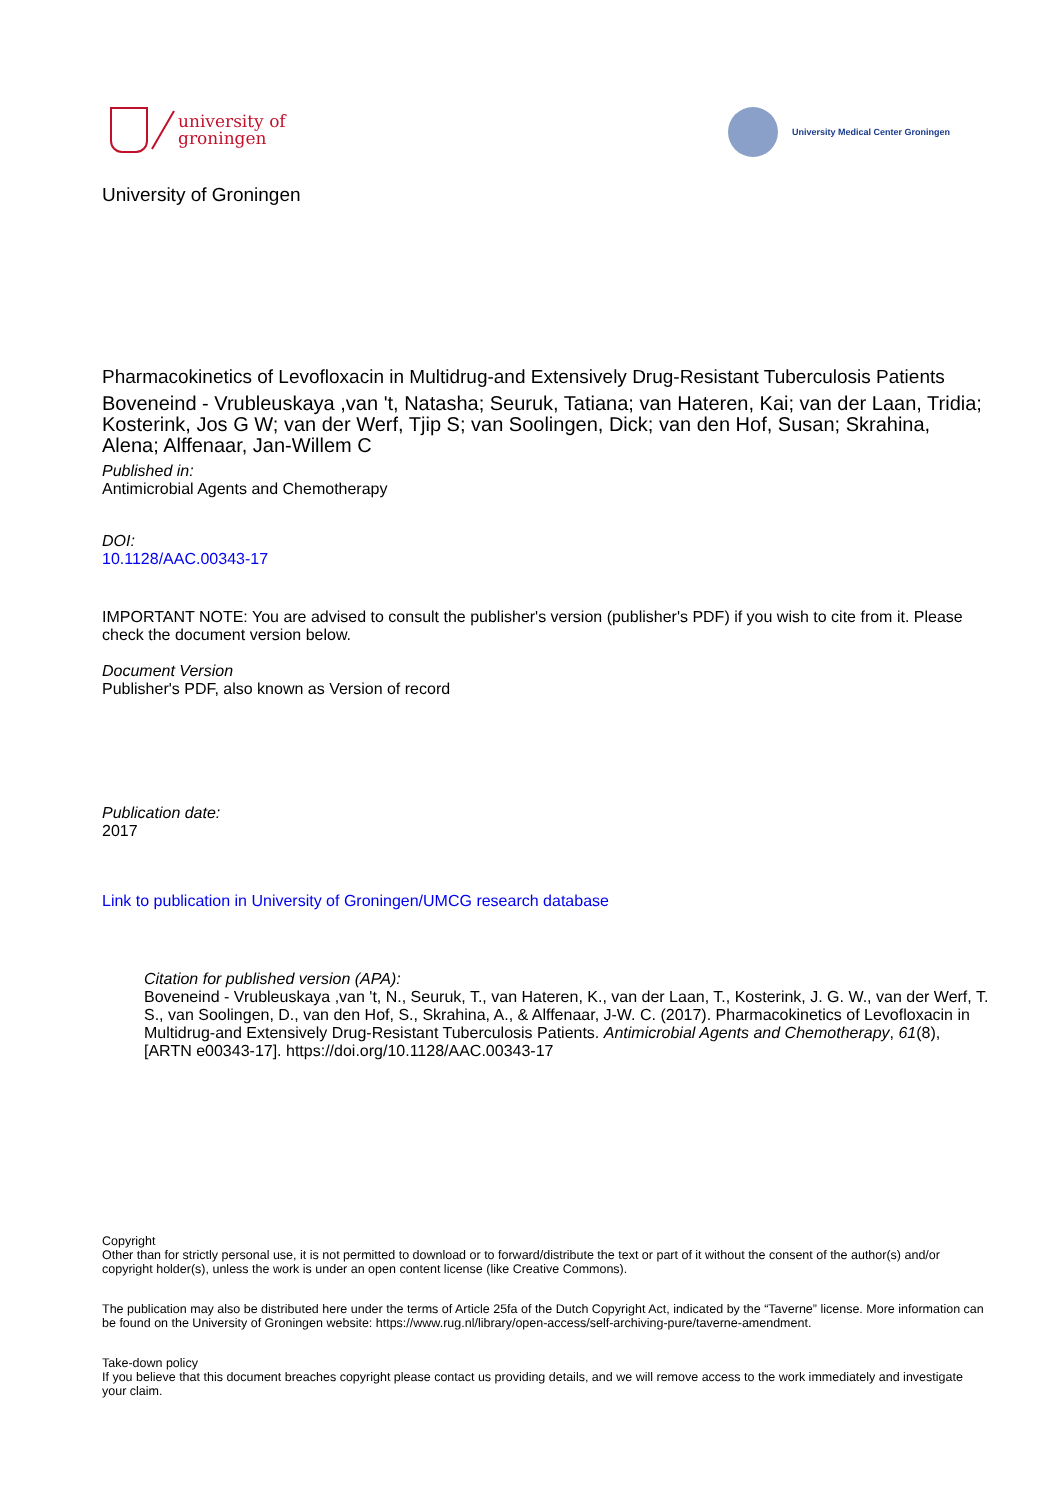university of
groningen
University Medical Center Groningen
University of Groningen
Pharmacokinetics of Levofloxacin in Multidrug-and Extensively Drug-Resistant Tuberculosis Patients
Boveneind - Vrubleuskaya ,van 't, Natasha; Seuruk, Tatiana; van Hateren, Kai; van der Laan, Tridia; Kosterink, Jos G W; van der Werf, Tjip S; van Soolingen, Dick; van den Hof, Susan; Skrahina, Alena; Alffenaar, Jan-Willem C
Published in:
Antimicrobial Agents and Chemotherapy
DOI:
10.1128/AAC.00343-17
IMPORTANT NOTE: You are advised to consult the publisher's version (publisher's PDF) if you wish to cite from it. Please check the document version below.
Document Version
Publisher's PDF, also known as Version of record
Publication date:
2017
Link to publication in University of Groningen/UMCG research database
Citation for published version (APA):
Boveneind - Vrubleuskaya ,van 't, N., Seuruk, T., van Hateren, K., van der Laan, T., Kosterink, J. G. W., van der Werf, T. S., van Soolingen, D., van den Hof, S., Skrahina, A., & Alffenaar, J-W. C. (2017). Pharmacokinetics of Levofloxacin in Multidrug-and Extensively Drug-Resistant Tuberculosis Patients. Antimicrobial Agents and Chemotherapy, 61(8), [ARTN e00343-17]. https://doi.org/10.1128/AAC.00343-17
Copyright
Other than for strictly personal use, it is not permitted to download or to forward/distribute the text or part of it without the consent of the author(s) and/or copyright holder(s), unless the work is under an open content license (like Creative Commons).
The publication may also be distributed here under the terms of Article 25fa of the Dutch Copyright Act, indicated by the “Taverne” license. More information can be found on the University of Groningen website: https://www.rug.nl/library/open-access/self-archiving-pure/taverne-amendment.
Take-down policy
If you believe that this document breaches copyright please contact us providing details, and we will remove access to the work immediately and investigate your claim.